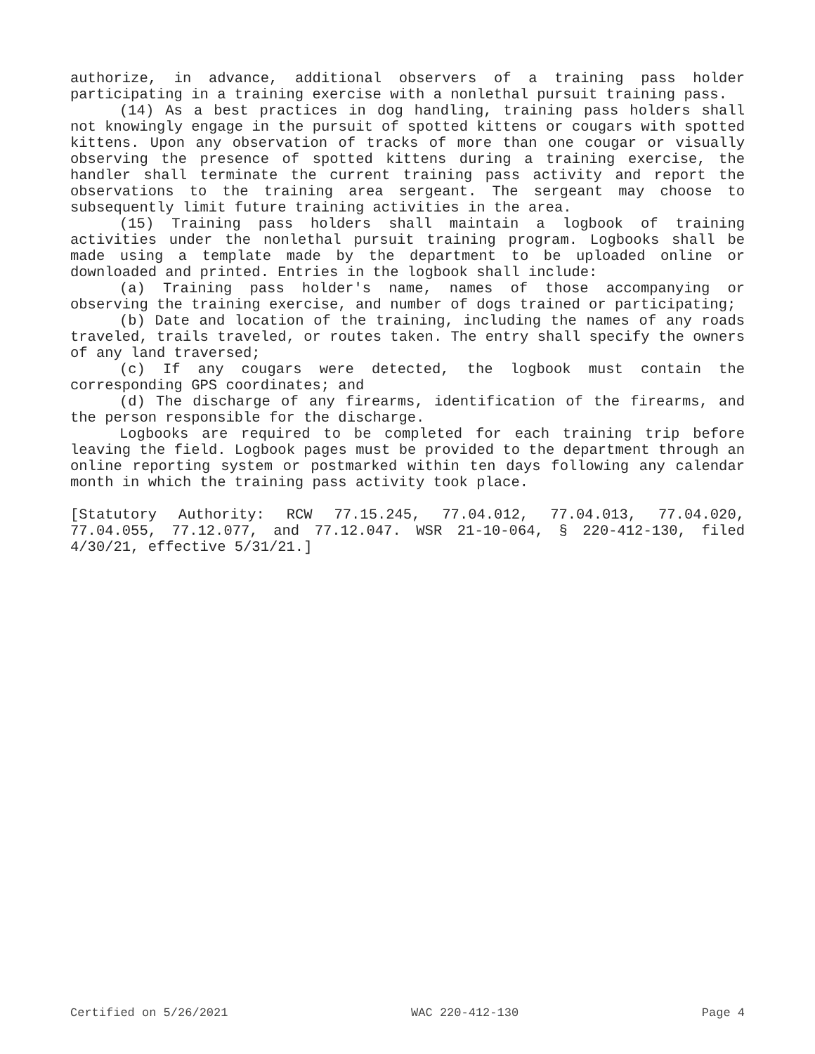authorize, in advance, additional observers of a training pass holder participating in a training exercise with a nonlethal pursuit training pass.
(14) As a best practices in dog handling, training pass holders shall not knowingly engage in the pursuit of spotted kittens or cougars with spotted kittens. Upon any observation of tracks of more than one cougar or visually observing the presence of spotted kittens during a training exercise, the handler shall terminate the current training pass activity and report the observations to the training area sergeant. The sergeant may choose to subsequently limit future training activities in the area.
(15) Training pass holders shall maintain a logbook of training activities under the nonlethal pursuit training program. Logbooks shall be made using a template made by the department to be uploaded online or downloaded and printed. Entries in the logbook shall include:
(a) Training pass holder's name, names of those accompanying or observing the training exercise, and number of dogs trained or participating;
(b) Date and location of the training, including the names of any roads traveled, trails traveled, or routes taken. The entry shall specify the owners of any land traversed;
(c) If any cougars were detected, the logbook must contain the corresponding GPS coordinates; and
(d) The discharge of any firearms, identification of the firearms, and the person responsible for the discharge.
Logbooks are required to be completed for each training trip before leaving the field. Logbook pages must be provided to the department through an online reporting system or postmarked within ten days following any calendar month in which the training pass activity took place.
[Statutory Authority: RCW 77.15.245, 77.04.012, 77.04.013, 77.04.020, 77.04.055, 77.12.077, and 77.12.047. WSR 21-10-064, § 220-412-130, filed 4/30/21, effective 5/31/21.]
Certified on 5/26/2021 WAC 220-412-130 Page 4